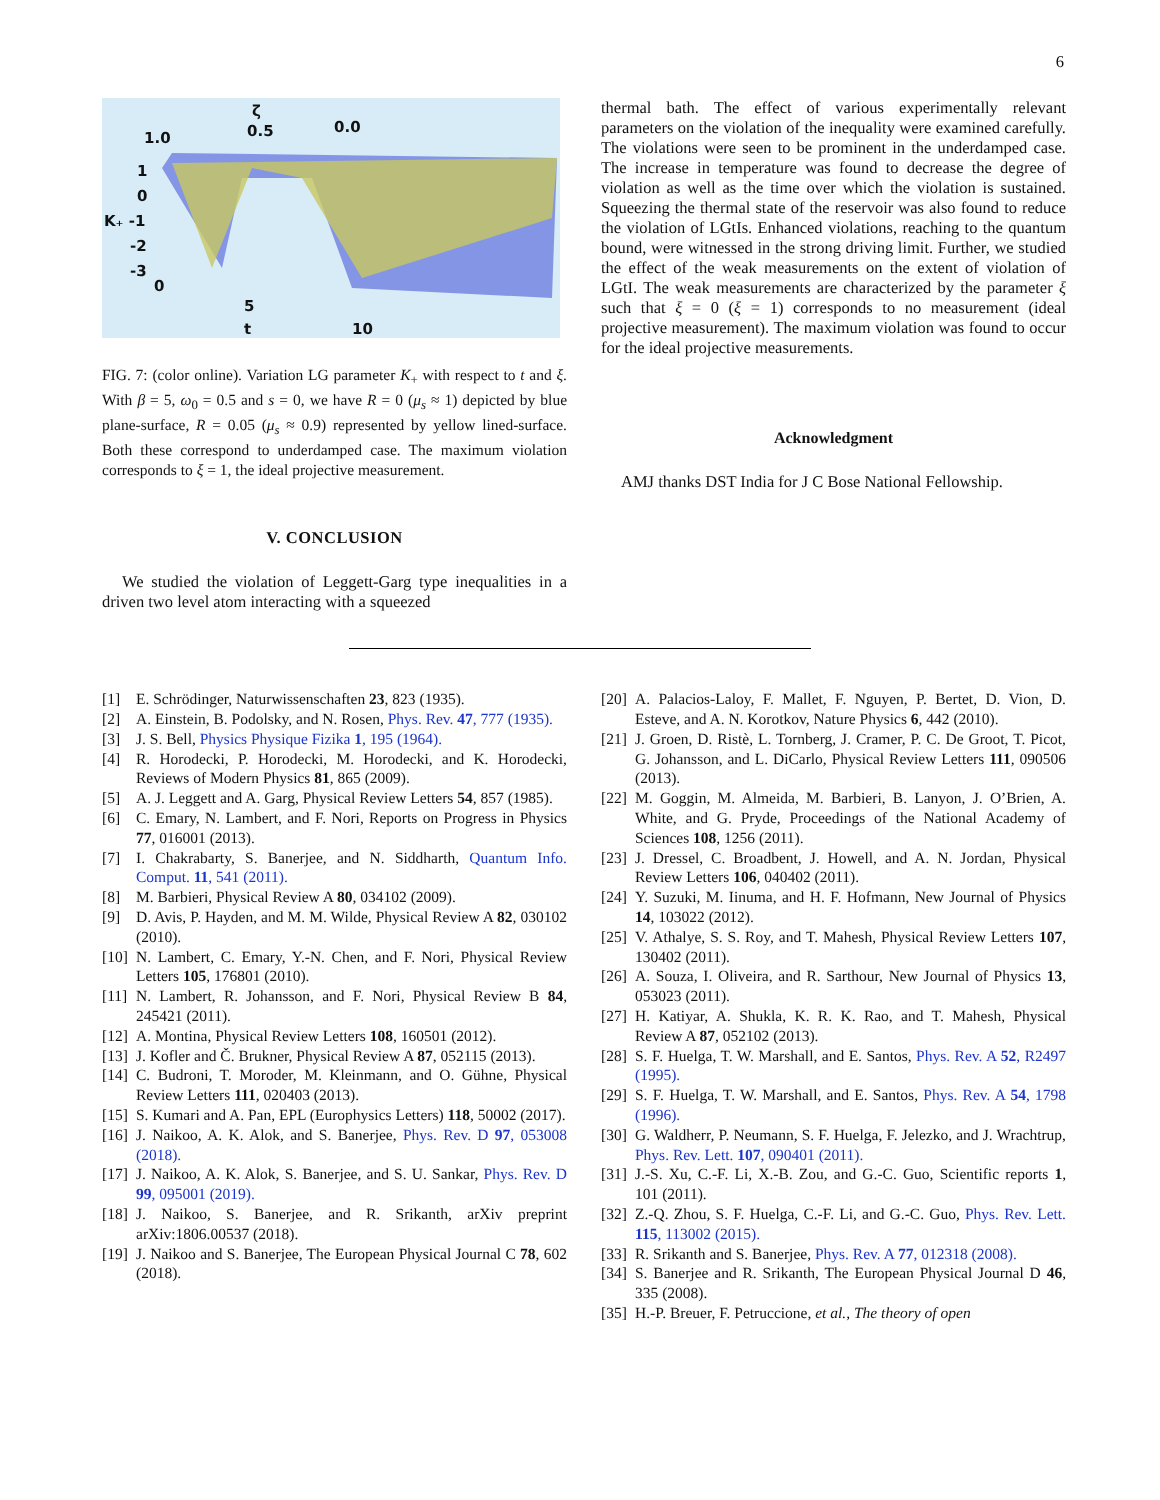6
ζ
1.0
0.5
0.0
1
0
K₊ -1
-2
-3
0
5
t
10
FIG. 7: (color online). Variation LG parameter K<sub>+</sub> with respect to t and ξ. With β = 5, ω<sub>0</sub> = 0.5 and s = 0, we have R = 0 (μ<sub>s</sub> ≈ 1) depicted by blue plane-surface, R = 0.05 (μ<sub>s</sub> ≈ 0.9) represented by yellow lined-surface. Both these correspond to underdamped case. The maximum violation corresponds to ξ = 1, the ideal projective measurement.
V. CONCLUSION
We studied the violation of Leggett-Garg type inequalities in a driven two level atom interacting with a squeezed
thermal bath. The effect of various experimentally relevant parameters on the violation of the inequality were examined carefully. The violations were seen to be prominent in the underdamped case. The increase in temperature was found to decrease the degree of violation as well as the time over which the violation is sustained. Squeezing the thermal state of the reservoir was also found to reduce the violation of LGtIs. Enhanced violations, reaching to the quantum bound, were witnessed in the strong driving limit. Further, we studied the effect of the weak measurements on the extent of violation of LGtI. The weak measurements are characterized by the parameter ξ such that ξ = 0 (ξ = 1) corresponds to no measurement (ideal projective measurement). The maximum violation was found to occur for the ideal projective measurements.
Acknowledgment
AMJ thanks DST India for J C Bose National Fellowship.
[1] E. Schrödinger, Naturwissenschaften 23, 823 (1935).
[2] A. Einstein, B. Podolsky, and N. Rosen, Phys. Rev. 47, 777 (1935).
[3] J. S. Bell, Physics Physique Fizika 1, 195 (1964).
[4] R. Horodecki, P. Horodecki, M. Horodecki, and K. Horodecki, Reviews of Modern Physics 81, 865 (2009).
[5] A. J. Leggett and A. Garg, Physical Review Letters 54, 857 (1985).
[6] C. Emary, N. Lambert, and F. Nori, Reports on Progress in Physics 77, 016001 (2013).
[7] I. Chakrabarty, S. Banerjee, and N. Siddharth, Quantum Info. Comput. 11, 541 (2011).
[8] M. Barbieri, Physical Review A 80, 034102 (2009).
[9] D. Avis, P. Hayden, and M. M. Wilde, Physical Review A 82, 030102 (2010).
[10] N. Lambert, C. Emary, Y.-N. Chen, and F. Nori, Physical Review Letters 105, 176801 (2010).
[11] N. Lambert, R. Johansson, and F. Nori, Physical Review B 84, 245421 (2011).
[12] A. Montina, Physical Review Letters 108, 160501 (2012).
[13] J. Kofler and Č. Brukner, Physical Review A 87, 052115 (2013).
[14] C. Budroni, T. Moroder, M. Kleinmann, and O. Gühne, Physical Review Letters 111, 020403 (2013).
[15] S. Kumari and A. Pan, EPL (Europhysics Letters) 118, 50002 (2017).
[16] J. Naikoo, A. K. Alok, and S. Banerjee, Phys. Rev. D 97, 053008 (2018).
[17] J. Naikoo, A. K. Alok, S. Banerjee, and S. U. Sankar, Phys. Rev. D 99, 095001 (2019).
[18] J. Naikoo, S. Banerjee, and R. Srikanth, arXiv preprint arXiv:1806.00537 (2018).
[19] J. Naikoo and S. Banerjee, The European Physical Journal C 78, 602 (2018).
[20] A. Palacios-Laloy, F. Mallet, F. Nguyen, P. Bertet, D. Vion, D. Esteve, and A. N. Korotkov, Nature Physics 6, 442 (2010).
[21] J. Groen, D. Ristè, L. Tornberg, J. Cramer, P. C. De Groot, T. Picot, G. Johansson, and L. DiCarlo, Physical Review Letters 111, 090506 (2013).
[22] M. Goggin, M. Almeida, M. Barbieri, B. Lanyon, J. O’Brien, A. White, and G. Pryde, Proceedings of the National Academy of Sciences 108, 1256 (2011).
[23] J. Dressel, C. Broadbent, J. Howell, and A. N. Jordan, Physical Review Letters 106, 040402 (2011).
[24] Y. Suzuki, M. Iinuma, and H. F. Hofmann, New Journal of Physics 14, 103022 (2012).
[25] V. Athalye, S. S. Roy, and T. Mahesh, Physical Review Letters 107, 130402 (2011).
[26] A. Souza, I. Oliveira, and R. Sarthour, New Journal of Physics 13, 053023 (2011).
[27] H. Katiyar, A. Shukla, K. R. K. Rao, and T. Mahesh, Physical Review A 87, 052102 (2013).
[28] S. F. Huelga, T. W. Marshall, and E. Santos, Phys. Rev. A 52, R2497 (1995).
[29] S. F. Huelga, T. W. Marshall, and E. Santos, Phys. Rev. A 54, 1798 (1996).
[30] G. Waldherr, P. Neumann, S. F. Huelga, F. Jelezko, and J. Wrachtrup, Phys. Rev. Lett. 107, 090401 (2011).
[31] J.-S. Xu, C.-F. Li, X.-B. Zou, and G.-C. Guo, Scientific reports 1, 101 (2011).
[32] Z.-Q. Zhou, S. F. Huelga, C.-F. Li, and G.-C. Guo, Phys. Rev. Lett. 115, 113002 (2015).
[33] R. Srikanth and S. Banerjee, Phys. Rev. A 77, 012318 (2008).
[34] S. Banerjee and R. Srikanth, The European Physical Journal D 46, 335 (2008).
[35] H.-P. Breuer, F. Petruccione, et al., The theory of open